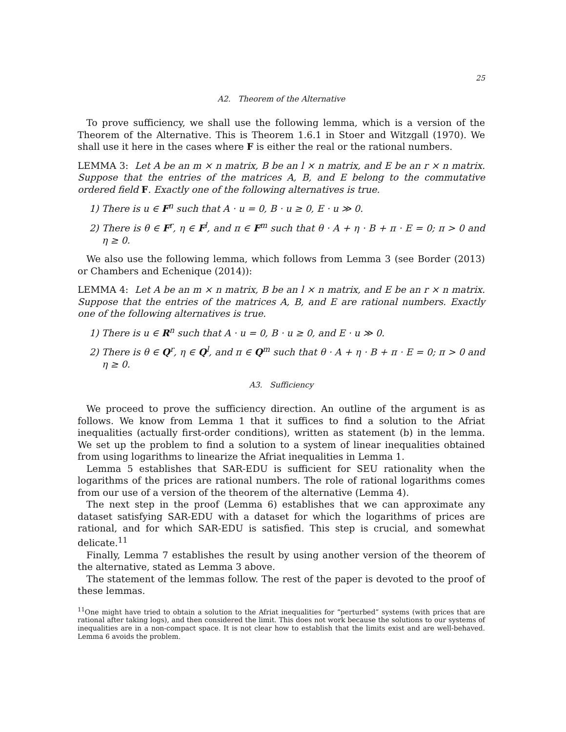25
A2. Theorem of the Alternative
To prove sufficiency, we shall use the following lemma, which is a version of the Theorem of the Alternative. This is Theorem 1.6.1 in Stoer and Witzgall (1970). We shall use it here in the cases where F is either the real or the rational numbers.
LEMMA 3: Let A be an m × n matrix, B be an l × n matrix, and E be an r × n matrix. Suppose that the entries of the matrices A, B, and E belong to the commutative ordered field F. Exactly one of the following alternatives is true.
1) There is u ∈ F<sup>n</sup> such that A · u = 0, B · u ≥ 0, E · u ≫ 0.
2) There is θ ∈ F<sup>r</sup>, η ∈ F<sup>l</sup>, and π ∈ F<sup>m</sup> such that θ · A + η · B + π · E = 0; π > 0 and η ≥ 0.
We also use the following lemma, which follows from Lemma 3 (see Border (2013) or Chambers and Echenique (2014)):
LEMMA 4: Let A be an m × n matrix, B be an l × n matrix, and E be an r × n matrix. Suppose that the entries of the matrices A, B, and E are rational numbers. Exactly one of the following alternatives is true.
1) There is u ∈ R<sup>n</sup> such that A · u = 0, B · u ≥ 0, and E · u ≫ 0.
2) There is θ ∈ Q<sup>r</sup>, η ∈ Q<sup>l</sup>, and π ∈ Q<sup>m</sup> such that θ · A + η · B + π · E = 0; π > 0 and η ≥ 0.
A3. Sufficiency
We proceed to prove the sufficiency direction. An outline of the argument is as follows. We know from Lemma 1 that it suffices to find a solution to the Afriat inequalities (actually first-order conditions), written as statement (b) in the lemma. We set up the problem to find a solution to a system of linear inequalities obtained from using logarithms to linearize the Afriat inequalities in Lemma 1.
Lemma 5 establishes that SAR-EDU is sufficient for SEU rationality when the logarithms of the prices are rational numbers. The role of rational logarithms comes from our use of a version of the theorem of the alternative (Lemma 4).
The next step in the proof (Lemma 6) establishes that we can approximate any dataset satisfying SAR-EDU with a dataset for which the logarithms of prices are rational, and for which SAR-EDU is satisfied. This step is crucial, and somewhat delicate.<sup>11</sup>
Finally, Lemma 7 establishes the result by using another version of the theorem of the alternative, stated as Lemma 3 above.
The statement of the lemmas follow. The rest of the paper is devoted to the proof of these lemmas.
<sup>11</sup> One might have tried to obtain a solution to the Afriat inequalities for “perturbed” systems (with prices that are rational after taking logs), and then considered the limit. This does not work because the solutions to our systems of inequalities are in a non-compact space. It is not clear how to establish that the limits exist and are well-behaved. Lemma 6 avoids the problem.